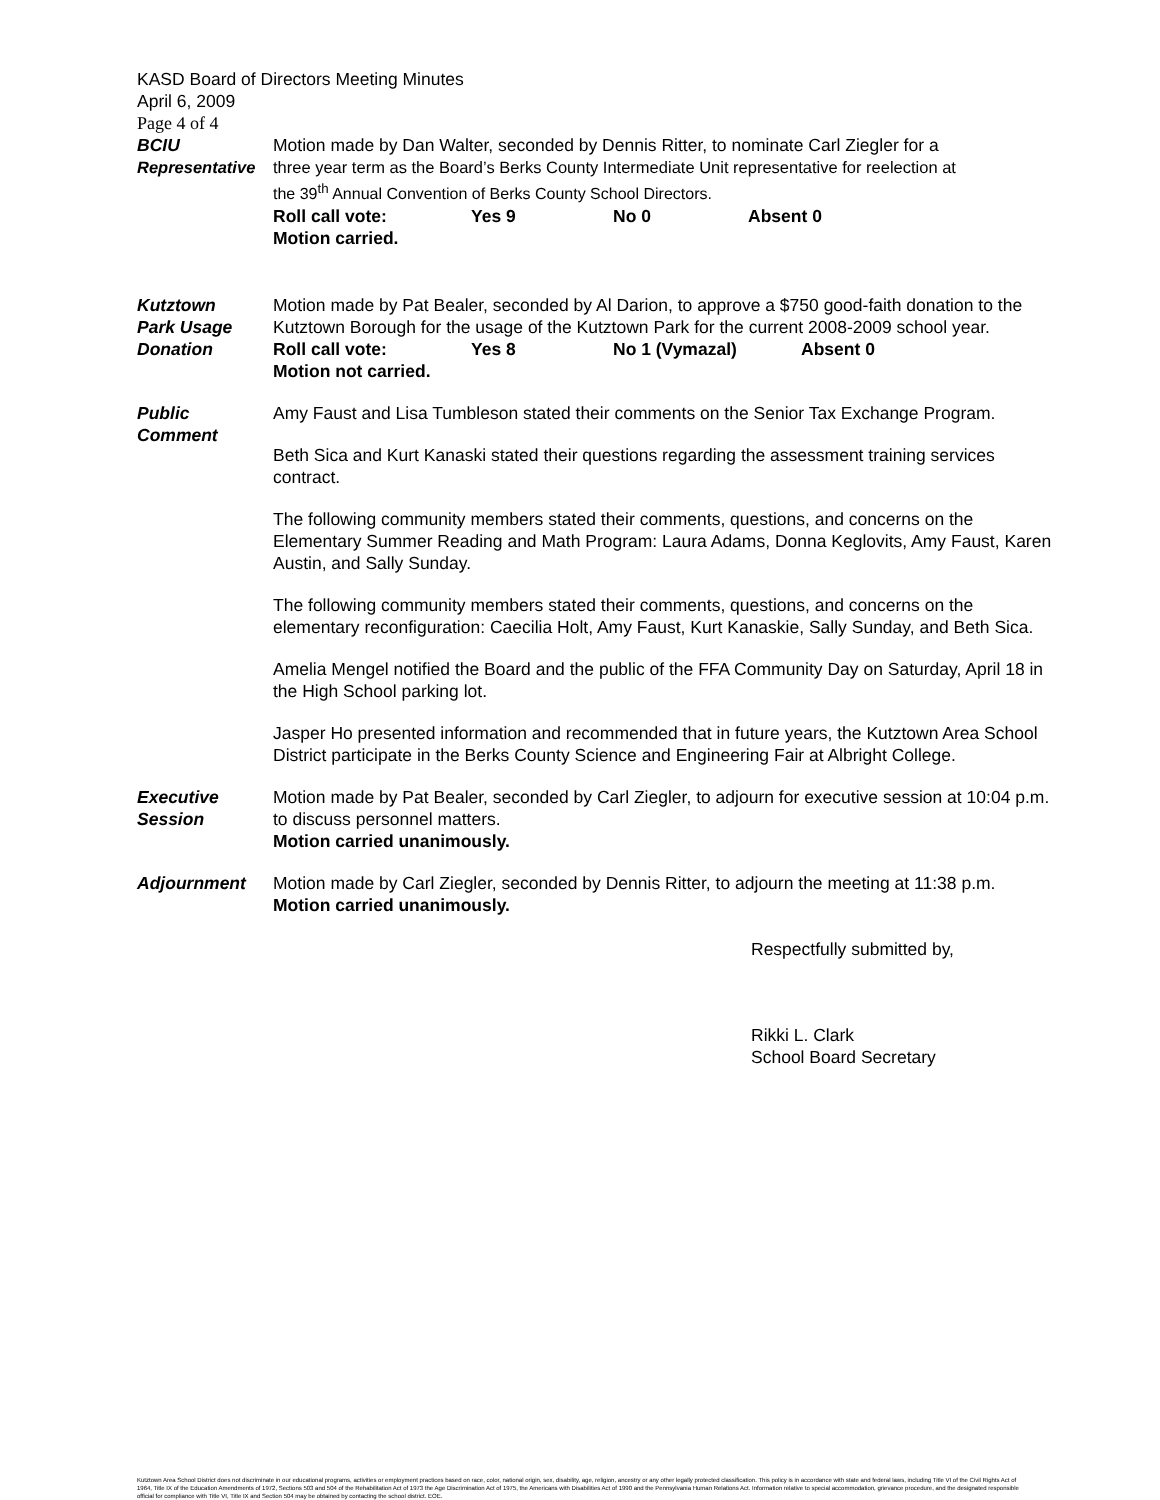KASD Board of Directors Meeting Minutes
April 6, 2009
Page 4 of 4
BCIU Motion made by Dan Walter, seconded by Dennis Ritter, to nominate Carl Ziegler for a
Representative
three year term as the Board’s Berks County Intermediate Unit representative for reelection at
the 39<sup>th</sup> Annual Convention of Berks County School Directors.
Roll call vote: Yes 9 No 0 Absent 0
Motion carried.
Kutztown
Park Usage
Donation
Motion made by Pat Bealer, seconded by Al Darion, to approve a $750 good-faith donation to the Kutztown Borough for the usage of the Kutztown Park for the current 2008-2009 school year.
Roll call vote: Yes 8 No 1 (Vymazal) Absent 0
Motion not carried.
Public
Comment
Amy Faust and Lisa Tumbleson stated their comments on the Senior Tax Exchange Program.
Beth Sica and Kurt Kanaski stated their questions regarding the assessment training services contract.
The following community members stated their comments, questions, and concerns on the Elementary Summer Reading and Math Program: Laura Adams, Donna Keglovits, Amy Faust, Karen Austin, and Sally Sunday.
The following community members stated their comments, questions, and concerns on the elementary reconfiguration: Caecilia Holt, Amy Faust, Kurt Kanaskie, Sally Sunday, and Beth Sica.
Amelia Mengel notified the Board and the public of the FFA Community Day on Saturday, April 18 in the High School parking lot.
Jasper Ho presented information and recommended that in future years, the Kutztown Area School District participate in the Berks County Science and Engineering Fair at Albright College.
Executive
Session
Motion made by Pat Bealer, seconded by Carl Ziegler, to adjourn for executive session at 10:04 p.m. to discuss personnel matters.
Motion carried unanimously.
Adjournment Motion made by Carl Ziegler, seconded by Dennis Ritter, to adjourn the meeting at 11:38 p.m.
Motion carried unanimously.
Respectfully submitted by,
Rikki L. Clark
School Board Secretary
Kutztown Area School District does not discriminate in our educational programs, activities or employment practices based on race, color, national origin, sex, disability, age, religion, ancestry or any other legally protected classification. This policy is in accordance with state and federal laws, including Title VI of the Civil Rights Act of 1964, Title IX of the Education Amendments of 1972, Sections 503 and 504 of the Rehabilitation Act of 1973 the Age Discrimination Act of 1975, the Americans with Disabilities Act of 1990 and the Pennsylvania Human Relations Act. Information relative to special accommodation, grievance procedure, and the designated responsible official for compliance with Title VI, Title IX and Section 504 may be obtained by contacting the school district. EOE.